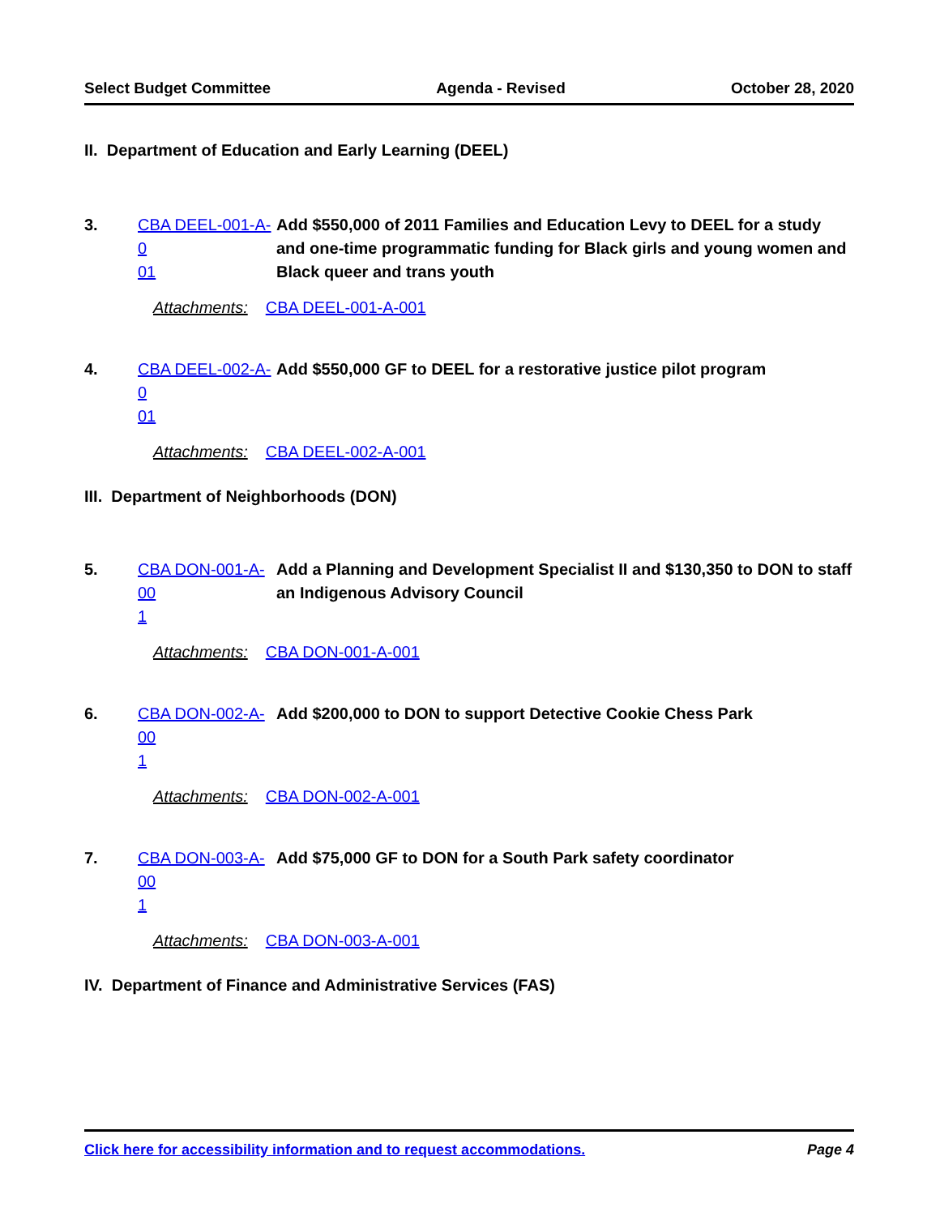Select Budget Committee Agenda - Revised October 28, 2020
II. Department of Education and Early Learning (DEEL)
3. CBA DEEL-001-A-0
01
Add $550,000 of 2011 Families and Education Levy to DEEL for a study and one-time programmatic funding for Black girls and young women and Black queer and trans youth
Attachments: CBA DEEL-001-A-001
4. CBA DEEL-002-A-0
01
Add $550,000 GF to DEEL for a restorative justice pilot program
Attachments: CBA DEEL-002-A-001
III. Department of Neighborhoods (DON)
5. CBA DON-001-A-00
1
Add a Planning and Development Specialist II and $130,350 to DON to staff an Indigenous Advisory Council
Attachments: CBA DON-001-A-001
6. CBA DON-002-A-00
1
Add $200,000 to DON to support Detective Cookie Chess Park
Attachments: CBA DON-002-A-001
7. CBA DON-003-A-00
1
Add $75,000 GF to DON for a South Park safety coordinator
Attachments: CBA DON-003-A-001
IV. Department of Finance and Administrative Services (FAS)
Click here for accessibility information and to request accommodations. Page 4